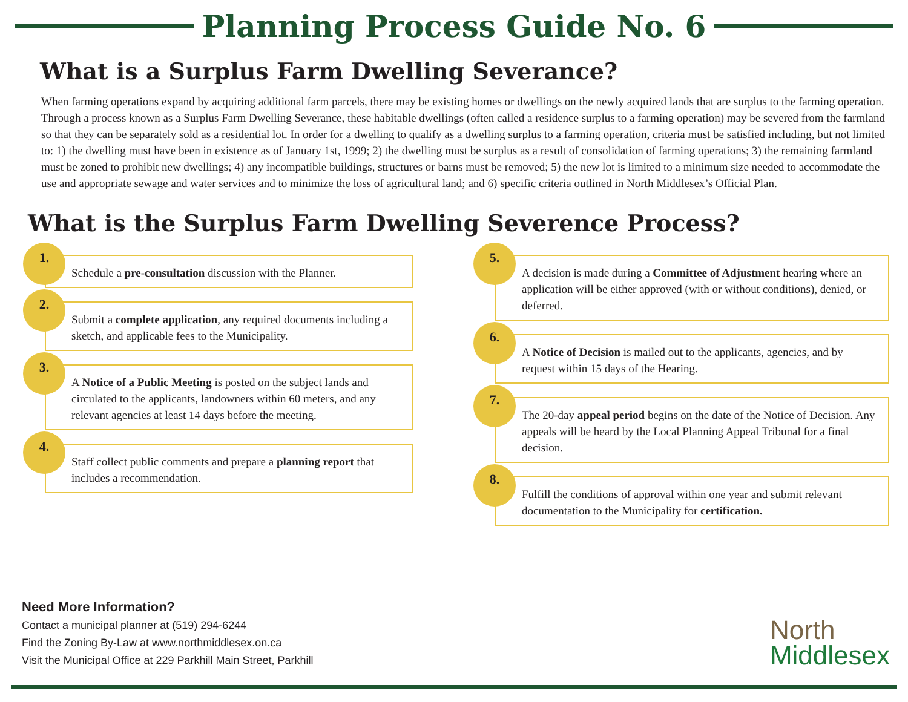Planning Process Guide No. 6
What is a Surplus Farm Dwelling Severance?
When farming operations expand by acquiring additional farm parcels, there may be existing homes or dwellings on the newly acquired lands that are surplus to the farming operation. Through a process known as a Surplus Farm Dwelling Severance, these habitable dwellings (often called a residence surplus to a farming operation) may be severed from the farmland so that they can be separately sold as a residential lot. In order for a dwelling to qualify as a dwelling surplus to a farming operation, criteria must be satisfied including, but not limited to: 1) the dwelling must have been in existence as of January 1st, 1999; 2) the dwelling must be surplus as a result of consolidation of farming operations; 3) the remaining farmland must be zoned to prohibit new dwellings; 4) any incompatible buildings, structures or barns must be removed; 5) the new lot is limited to a minimum size needed to accommodate the use and appropriate sewage and water services and to minimize the loss of agricultural land; and 6) specific criteria outlined in North Middlesex’s Official Plan.
What is the Surplus Farm Dwelling Severence Process?
1.
Schedule a pre-consultation discussion with the Planner.
2.
Submit a complete application, any required documents including a sketch, and applicable fees to the Municipality.
3.
A Notice of a Public Meeting is posted on the subject lands and circulated to the applicants, landowners within 60 meters, and any relevant agencies at least 14 days before the meeting.
4.
Staff collect public comments and prepare a planning report that includes a recommendation.
5.
A decision is made during a Committee of Adjustment hearing where an application will be either approved (with or without conditions), denied, or deferred.
6.
A Notice of Decision is mailed out to the applicants, agencies, and by request within 15 days of the Hearing.
7.
The 20-day appeal period begins on the date of the Notice of Decision. Any appeals will be heard by the Local Planning Appeal Tribunal for a final decision.
8.
Fulfill the conditions of approval within one year and submit relevant documentation to the Municipality for certification.
Need More Information?
Contact a municipal planner at (519) 294-6244
Find the Zoning By-Law at www.northmiddlesex.on.ca
Visit the Municipal Office at 229 Parkhill Main Street, Parkhill
North
Middlesex